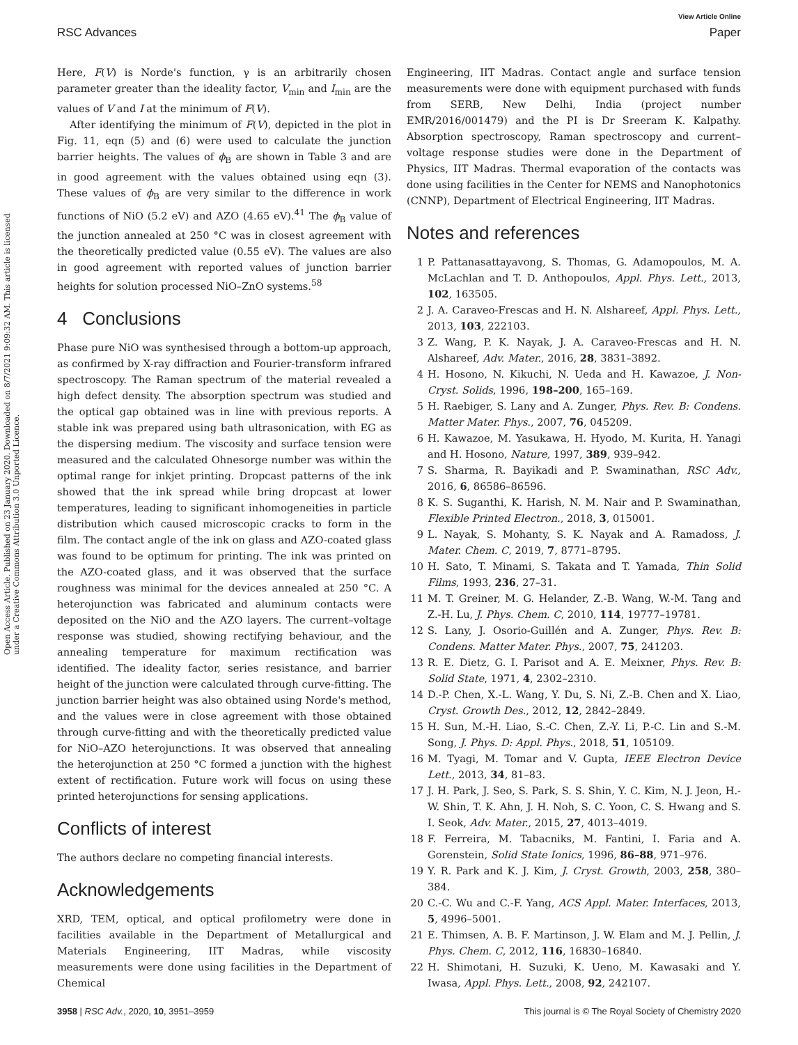View Article Online
RSC Advances Paper
Open Access Article. Published on 23 January 2020. Downloaded on 8/7/2021 9:09:32 AM. This article is licensed under a Creative Commons Attribution 3.0 Unported Licence.
Here, F(V) is Norde's function, γ is an arbitrarily chosen parameter greater than the ideality factor, V<sub>min</sub> and I<sub>min</sub> are the values of V and I at the minimum of F(V).
After identifying the minimum of F(V), depicted in the plot in Fig. 11, eqn (5) and (6) were used to calculate the junction barrier heights. The values of ϕ<sub>B</sub> are shown in Table 3 and are in good agreement with the values obtained using eqn (3). These values of ϕ<sub>B</sub> are very similar to the difference in work functions of NiO (5.2 eV) and AZO (4.65 eV).<sup>41</sup> The ϕ<sub>B</sub> value of the junction annealed at 250 °C was in closest agreement with the theoretically predicted value (0.55 eV). The values are also in good agreement with reported values of junction barrier heights for solution processed NiO–ZnO systems.<sup>58</sup>
4 Conclusions
Phase pure NiO was synthesised through a bottom-up approach, as confirmed by X-ray diffraction and Fourier-transform infrared spectroscopy. The Raman spectrum of the material revealed a high defect density. The absorption spectrum was studied and the optical gap obtained was in line with previous reports. A stable ink was prepared using bath ultrasonication, with EG as the dispersing medium. The viscosity and surface tension were measured and the calculated Ohnesorge number was within the optimal range for inkjet printing. Dropcast patterns of the ink showed that the ink spread while bring dropcast at lower temperatures, leading to significant inhomogeneities in particle distribution which caused microscopic cracks to form in the film. The contact angle of the ink on glass and AZO-coated glass was found to be optimum for printing. The ink was printed on the AZO-coated glass, and it was observed that the surface roughness was minimal for the devices annealed at 250 °C. A heterojunction was fabricated and aluminum contacts were deposited on the NiO and the AZO layers. The current–voltage response was studied, showing rectifying behaviour, and the annealing temperature for maximum rectification was identified. The ideality factor, series resistance, and barrier height of the junction were calculated through curve-fitting. The junction barrier height was also obtained using Norde's method, and the values were in close agreement with those obtained through curve-fitting and with the theoretically predicted value for NiO–AZO heterojunctions. It was observed that annealing the heterojunction at 250 °C formed a junction with the highest extent of rectification. Future work will focus on using these printed heterojunctions for sensing applications.
Conflicts of interest
The authors declare no competing financial interests.
Acknowledgements
XRD, TEM, optical, and optical profilometry were done in facilities available in the Department of Metallurgical and Materials Engineering, IIT Madras, while viscosity measurements were done using facilities in the Department of Chemical
Engineering, IIT Madras. Contact angle and surface tension measurements were done with equipment purchased with funds from SERB, New Delhi, India (project number EMR/2016/001479) and the PI is Dr Sreeram K. Kalpathy. Absorption spectroscopy, Raman spectroscopy and current–voltage response studies were done in the Department of Physics, IIT Madras. Thermal evaporation of the contacts was done using facilities in the Center for NEMS and Nanophotonics (CNNP), Department of Electrical Engineering, IIT Madras.
Notes and references
1 P. Pattanasattayavong, S. Thomas, G. Adamopoulos, M. A. McLachlan and T. D. Anthopoulos, Appl. Phys. Lett., 2013, 102, 163505.
2 J. A. Caraveo-Frescas and H. N. Alshareef, Appl. Phys. Lett., 2013, 103, 222103.
3 Z. Wang, P. K. Nayak, J. A. Caraveo-Frescas and H. N. Alshareef, Adv. Mater., 2016, 28, 3831–3892.
4 H. Hosono, N. Kikuchi, N. Ueda and H. Kawazoe, J. Non-Cryst. Solids, 1996, 198–200, 165–169.
5 H. Raebiger, S. Lany and A. Zunger, Phys. Rev. B: Condens. Matter Mater. Phys., 2007, 76, 045209.
6 H. Kawazoe, M. Yasukawa, H. Hyodo, M. Kurita, H. Yanagi and H. Hosono, Nature, 1997, 389, 939–942.
7 S. Sharma, R. Bayikadi and P. Swaminathan, RSC Adv., 2016, 6, 86586–86596.
8 K. S. Suganthi, K. Harish, N. M. Nair and P. Swaminathan, Flexible Printed Electron., 2018, 3, 015001.
9 L. Nayak, S. Mohanty, S. K. Nayak and A. Ramadoss, J. Mater. Chem. C, 2019, 7, 8771–8795.
10 H. Sato, T. Minami, S. Takata and T. Yamada, Thin Solid Films, 1993, 236, 27–31.
11 M. T. Greiner, M. G. Helander, Z.-B. Wang, W.-M. Tang and Z.-H. Lu, J. Phys. Chem. C, 2010, 114, 19777–19781.
12 S. Lany, J. Osorio-Guillén and A. Zunger, Phys. Rev. B: Condens. Matter Mater. Phys., 2007, 75, 241203.
13 R. E. Dietz, G. I. Parisot and A. E. Meixner, Phys. Rev. B: Solid State, 1971, 4, 2302–2310.
14 D.-P. Chen, X.-L. Wang, Y. Du, S. Ni, Z.-B. Chen and X. Liao, Cryst. Growth Des., 2012, 12, 2842–2849.
15 H. Sun, M.-H. Liao, S.-C. Chen, Z.-Y. Li, P.-C. Lin and S.-M. Song, J. Phys. D: Appl. Phys., 2018, 51, 105109.
16 M. Tyagi, M. Tomar and V. Gupta, IEEE Electron Device Lett., 2013, 34, 81–83.
17 J. H. Park, J. Seo, S. Park, S. S. Shin, Y. C. Kim, N. J. Jeon, H.-W. Shin, T. K. Ahn, J. H. Noh, S. C. Yoon, C. S. Hwang and S. I. Seok, Adv. Mater., 2015, 27, 4013–4019.
18 F. Ferreira, M. Tabacniks, M. Fantini, I. Faria and A. Gorenstein, Solid State Ionics, 1996, 86–88, 971–976.
19 Y. R. Park and K. J. Kim, J. Cryst. Growth, 2003, 258, 380–384.
20 C.-C. Wu and C.-F. Yang, ACS Appl. Mater. Interfaces, 2013, 5, 4996–5001.
21 E. Thimsen, A. B. F. Martinson, J. W. Elam and M. J. Pellin, J. Phys. Chem. C, 2012, 116, 16830–16840.
22 H. Shimotani, H. Suzuki, K. Ueno, M. Kawasaki and Y. Iwasa, Appl. Phys. Lett., 2008, 92, 242107.
3958 | RSC Adv., 2020, 10, 3951–3959 This journal is © The Royal Society of Chemistry 2020